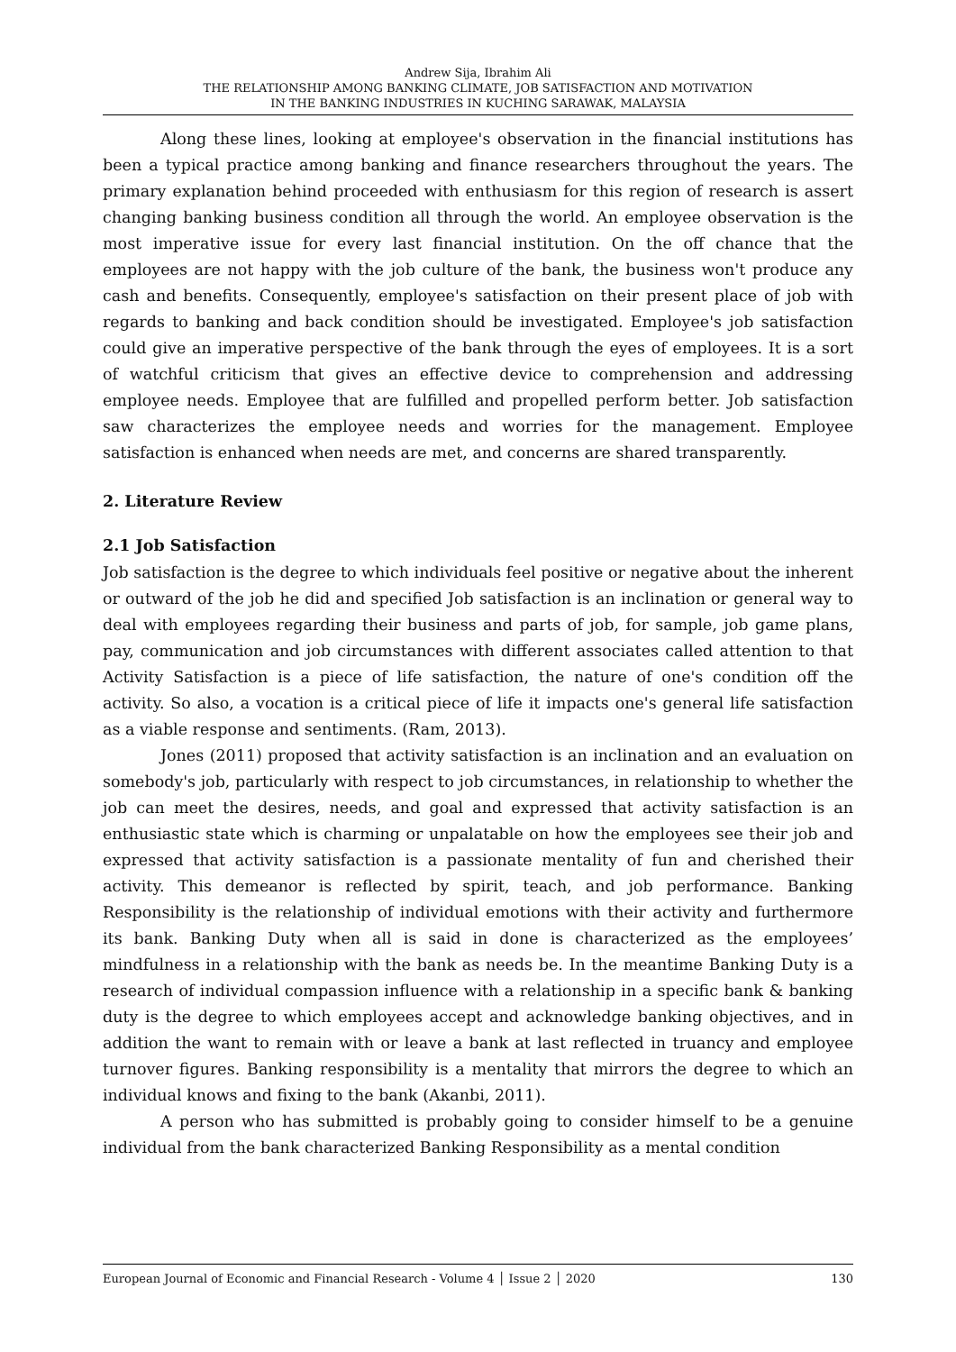Andrew Sija, Ibrahim Ali
THE RELATIONSHIP AMONG BANKING CLIMATE, JOB SATISFACTION AND MOTIVATION
IN THE BANKING INDUSTRIES IN KUCHING SARAWAK, MALAYSIA
Along these lines, looking at employee's observation in the financial institutions has been a typical practice among banking and finance researchers throughout the years. The primary explanation behind proceeded with enthusiasm for this region of research is assert changing banking business condition all through the world. An employee observation is the most imperative issue for every last financial institution. On the off chance that the employees are not happy with the job culture of the bank, the business won't produce any cash and benefits. Consequently, employee's satisfaction on their present place of job with regards to banking and back condition should be investigated. Employee's job satisfaction could give an imperative perspective of the bank through the eyes of employees. It is a sort of watchful criticism that gives an effective device to comprehension and addressing employee needs. Employee that are fulfilled and propelled perform better. Job satisfaction saw characterizes the employee needs and worries for the management. Employee satisfaction is enhanced when needs are met, and concerns are shared transparently.
2. Literature Review
2.1 Job Satisfaction
Job satisfaction is the degree to which individuals feel positive or negative about the inherent or outward of the job he did and specified Job satisfaction is an inclination or general way to deal with employees regarding their business and parts of job, for sample, job game plans, pay, communication and job circumstances with different associates called attention to that Activity Satisfaction is a piece of life satisfaction, the nature of one's condition off the activity. So also, a vocation is a critical piece of life it impacts one's general life satisfaction as a viable response and sentiments. (Ram, 2013).
Jones (2011) proposed that activity satisfaction is an inclination and an evaluation on somebody's job, particularly with respect to job circumstances, in relationship to whether the job can meet the desires, needs, and goal and expressed that activity satisfaction is an enthusiastic state which is charming or unpalatable on how the employees see their job and expressed that activity satisfaction is a passionate mentality of fun and cherished their activity. This demeanor is reflected by spirit, teach, and job performance. Banking Responsibility is the relationship of individual emotions with their activity and furthermore its bank. Banking Duty when all is said in done is characterized as the employees’ mindfulness in a relationship with the bank as needs be. In the meantime Banking Duty is a research of individual compassion influence with a relationship in a specific bank & banking duty is the degree to which employees accept and acknowledge banking objectives, and in addition the want to remain with or leave a bank at last reflected in truancy and employee turnover figures. Banking responsibility is a mentality that mirrors the degree to which an individual knows and fixing to the bank (Akanbi, 2011).
A person who has submitted is probably going to consider himself to be a genuine individual from the bank characterized Banking Responsibility as a mental condition
European Journal of Economic and Financial Research - Volume 4 │ Issue 2 │ 2020 130